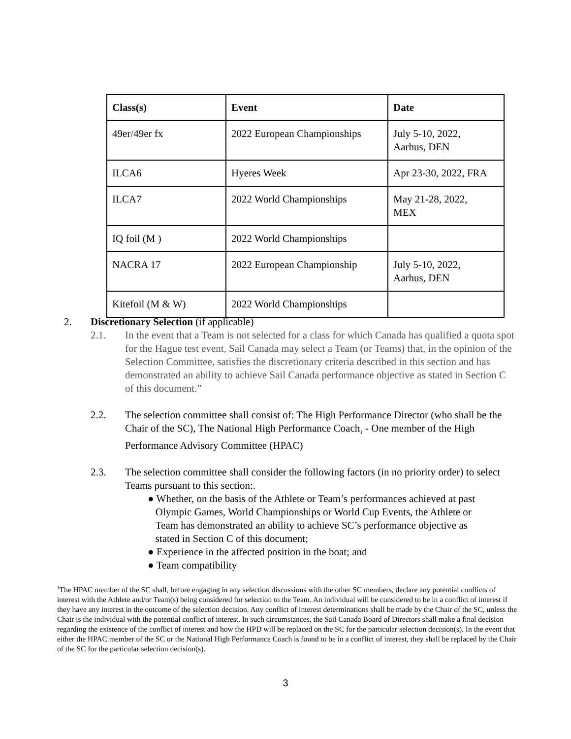| Class(s) | Event | Date |
| --- | --- | --- |
| 49er/49er fx | 2022 European Championships | July 5-10, 2022, Aarhus, DEN |
| ILCA6 | Hyeres Week | Apr 23-30, 2022, FRA |
| ILCA7 | 2022 World Championships | May 21-28, 2022, MEX |
| IQ foil (M ) | 2022 World Championships | |
| NACRA 17 | 2022 European Championship | July 5-10, 2022, Aarhus, DEN |
| Kitefoil (M & W) | 2022 World Championships | |
2. Discretionary Selection (if applicable)
2.1. In the event that a Team is not selected for a class for which Canada has qualified a quota spot for the Hague test event, Sail Canada may select a Team (or Teams) that, in the opinion of the Selection Committee, satisfies the discretionary criteria described in this section and has demonstrated an ability to achieve Sail Canada performance objective as stated in Section C of this document.”
2.2. The selection committee shall consist of: The High Performance Director (who shall be the Chair of the SC), The National High Performance Coach<sub>1</sub> - One member of the High Performance Advisory Committee (HPAC)
2.3. The selection committee shall consider the following factors (in no priority order) to select Teams pursuant to this section:.
● Whether, on the basis of the Athlete or Team’s performances achieved at past
Olympic Games, World Championships or World Cup Events, the Athlete or
Team has demonstrated an ability to achieve SC’s performance objective as
stated in Section C of this document;
● Experience in the affected position in the boat; and
● Team compatibility
<sup>1</sup> The HPAC member of the SC shall, before engaging in any selection discussions with the other SC members, declare any potential conflicts of interest with the Athlete and/or Team(s) being considered for selection to the Team. An individual will be considered to be in a conflict of interest if they have any interest in the outcome of the selection decision. Any conflict of interest determinations shall be made by the Chair of the SC, unless the Chair is the individual with the potential conflict of interest. In such circumstances, the Sail Canada Board of Directors shall make a final decision regarding the existence of the conflict of interest and how the HPD will be replaced on the SC for the particular selection decision(s). In the event that either the HPAC member of the SC or the National High Performance Coach is found to be in a conflict of interest, they shall be replaced by the Chair of the SC for the particular selection decision(s).
3